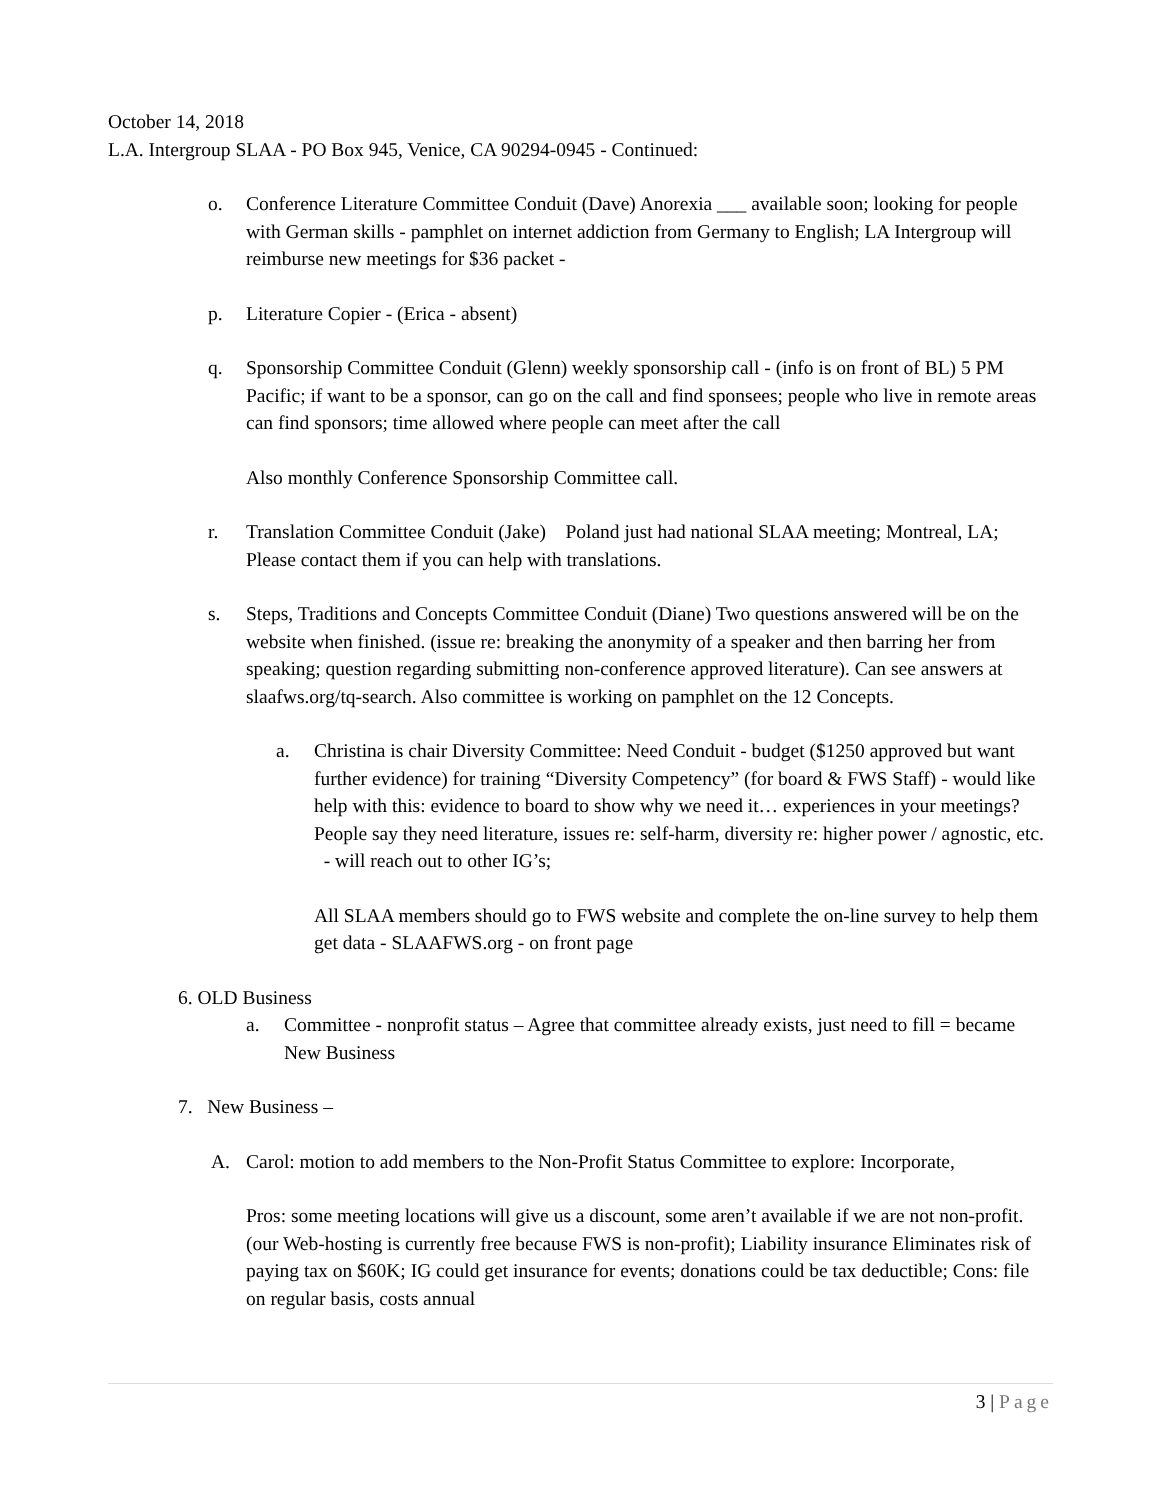October 14, 2018
L.A. Intergroup SLAA - PO Box 945, Venice, CA 90294-0945 - Continued:
o. Conference Literature Committee Conduit (Dave) Anorexia ___ available soon; looking for people with German skills - pamphlet on internet addiction from Germany to English; LA Intergroup will reimburse new meetings for $36 packet -
p. Literature Copier - (Erica - absent)
q. Sponsorship Committee Conduit (Glenn) weekly sponsorship call - (info is on front of BL) 5 PM Pacific; if want to be a sponsor, can go on the call and find sponsees; people who live in remote areas can find sponsors; time allowed where people can meet after the call
Also monthly Conference Sponsorship Committee call.
r. Translation Committee Conduit (Jake) Poland just had national SLAA meeting; Montreal, LA; Please contact them if you can help with translations.
s. Steps, Traditions and Concepts Committee Conduit (Diane) Two questions answered will be on the website when finished. (issue re: breaking the anonymity of a speaker and then barring her from speaking; question regarding submitting non-conference approved literature). Can see answers at slaafws.org/tq-search. Also committee is working on pamphlet on the 12 Concepts.
a. Christina is chair Diversity Committee: Need Conduit - budget ($1250 approved but want further evidence) for training “Diversity Competency” (for board & FWS Staff) - would like help with this: evidence to board to show why we need it… experiences in your meetings? People say they need literature, issues re: self-harm, diversity re: higher power / agnostic, etc. - will reach out to other IG’s;
All SLAA members should go to FWS website and complete the on-line survey to help them get data - SLAAFWS.org - on front page
6. OLD Business
a. Committee - nonprofit status – Agree that committee already exists, just need to fill = became New Business
7. New Business –
A. Carol: motion to add members to the Non-Profit Status Committee to explore: Incorporate,
Pros: some meeting locations will give us a discount, some aren’t available if we are not non-profit. (our Web-hosting is currently free because FWS is non-profit); Liability insurance Eliminates risk of paying tax on $60K; IG could get insurance for events; donations could be tax deductible; Cons: file on regular basis, costs annual
3 | Page